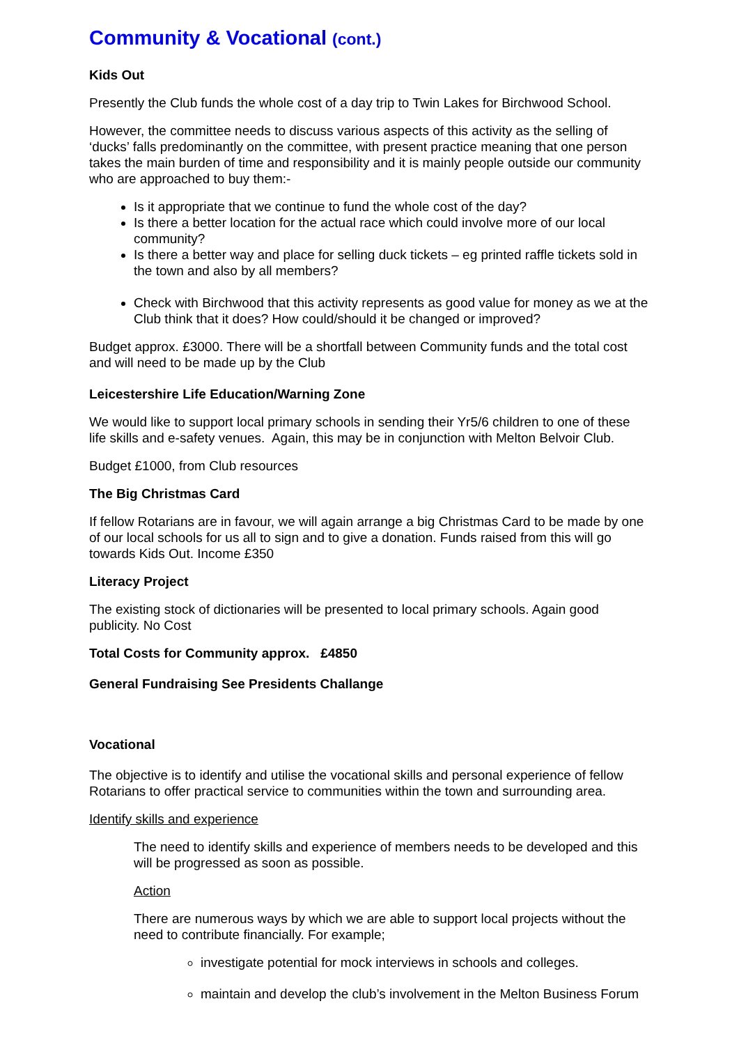Community & Vocational (cont.)
Kids Out
Presently the Club funds the whole cost of a day trip to Twin Lakes for Birchwood School.
However, the committee needs to discuss various aspects of this activity as the selling of ‘ducks’ falls predominantly on the committee, with present practice meaning that one person takes the main burden of time and responsibility and it is mainly people outside our community who are approached to buy them:-
Is it appropriate that we continue to fund the whole cost of the day?
Is there a better location for the actual race which could involve more of our local community?
Is there a better way and place for selling duck tickets – eg printed raffle tickets sold in the town and also by all members?
Check with Birchwood that this activity represents as good value for money as we at the Club think that it does? How could/should it be changed or improved?
Budget approx. £3000. There will be a shortfall between Community funds and the total cost and will need to be made up by the Club
Leicestershire Life Education/Warning Zone
We would like to support local primary schools in sending their Yr5/6 children to one of these life skills and e-safety venues. Again, this may be in conjunction with Melton Belvoir Club.
Budget £1000, from Club resources
The Big Christmas Card
If fellow Rotarians are in favour, we will again arrange a big Christmas Card to be made by one of our local schools for us all to sign and to give a donation. Funds raised from this will go towards Kids Out. Income £350
Literacy Project
The existing stock of dictionaries will be presented to local primary schools. Again good publicity. No Cost
Total Costs for Community approx. £4850
General Fundraising See Presidents Challange
Vocational
The objective is to identify and utilise the vocational skills and personal experience of fellow Rotarians to offer practical service to communities within the town and surrounding area.
Identify skills and experience
The need to identify skills and experience of members needs to be developed and this will be progressed as soon as possible.
Action
There are numerous ways by which we are able to support local projects without the need to contribute financially. For example;
investigate potential for mock interviews in schools and colleges.
maintain and develop the club’s involvement in the Melton Business Forum